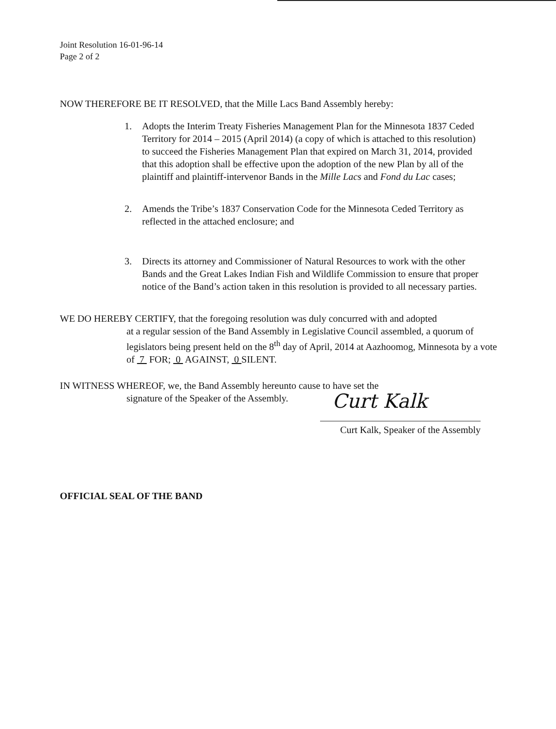Joint Resolution 16-01-96-14
Page 2 of 2
NOW THEREFORE BE IT RESOLVED, that the Mille Lacs Band Assembly hereby:
1. Adopts the Interim Treaty Fisheries Management Plan for the Minnesota 1837 Ceded Territory for 2014 – 2015 (April 2014) (a copy of which is attached to this resolution) to succeed the Fisheries Management Plan that expired on March 31, 2014, provided that this adoption shall be effective upon the adoption of the new Plan by all of the plaintiff and plaintiff-intervenor Bands in the Mille Lacs and Fond du Lac cases;
2. Amends the Tribe’s 1837 Conservation Code for the Minnesota Ceded Territory as reflected in the attached enclosure; and
3. Directs its attorney and Commissioner of Natural Resources to work with the other Bands and the Great Lakes Indian Fish and Wildlife Commission to ensure that proper notice of the Band’s action taken in this resolution is provided to all necessary parties.
WE DO HEREBY CERTIFY, that the foregoing resolution was duly concurred with and adopted
at a regular session of the Band Assembly in Legislative Council assembled, a quorum of legislators being present held on the 8<sup>th</sup> day of April, 2014 at Aazhoomog, Minnesota by a vote of 7 FOR; 0 AGAINST, 0 SILENT.
IN WITNESS WHEREOF, we, the Band Assembly hereunto cause to have set the
signature of the Speaker of the Assembly.
Curt Kalk
Curt Kalk, Speaker of the Assembly
OFFICIAL SEAL OF THE BAND